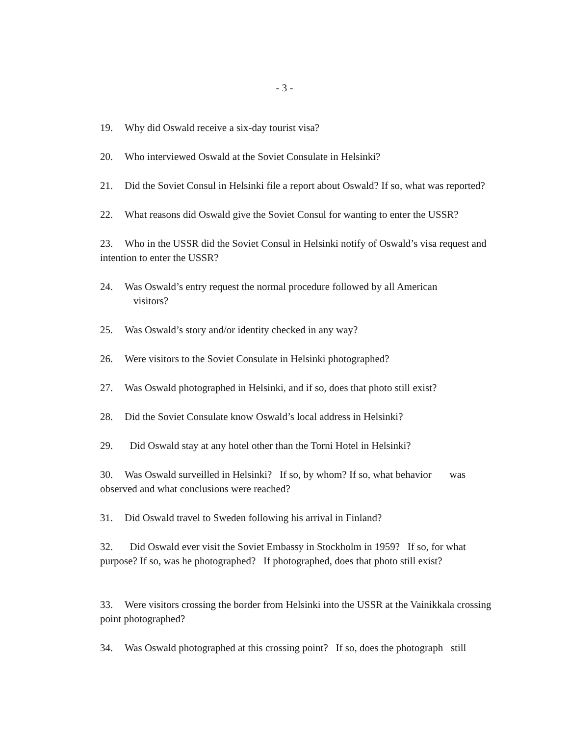- 3 -
19. Why did Oswald receive a six-day tourist visa?
20. Who interviewed Oswald at the Soviet Consulate in Helsinki?
21. Did the Soviet Consul in Helsinki file a report about Oswald? If so, what was reported?
22. What reasons did Oswald give the Soviet Consul for wanting to enter the USSR?
23. Who in the USSR did the Soviet Consul in Helsinki notify of Oswald’s visa request and intention to enter the USSR?
24. Was Oswald’s entry request the normal procedure followed by all American
visitors?
25. Was Oswald’s story and/or identity checked in any way?
26. Were visitors to the Soviet Consulate in Helsinki photographed?
27. Was Oswald photographed in Helsinki, and if so, does that photo still exist?
28. Did the Soviet Consulate know Oswald’s local address in Helsinki?
29. Did Oswald stay at any hotel other than the Torni Hotel in Helsinki?
30. Was Oswald surveilled in Helsinki? If so, by whom? If so, what behavior was observed and what conclusions were reached?
31. Did Oswald travel to Sweden following his arrival in Finland?
32. Did Oswald ever visit the Soviet Embassy in Stockholm in 1959? If so, for what purpose? If so, was he photographed? If photographed, does that photo still exist?
33. Were visitors crossing the border from Helsinki into the USSR at the Vainikkala crossing point photographed?
34. Was Oswald photographed at this crossing point? If so, does the photograph still